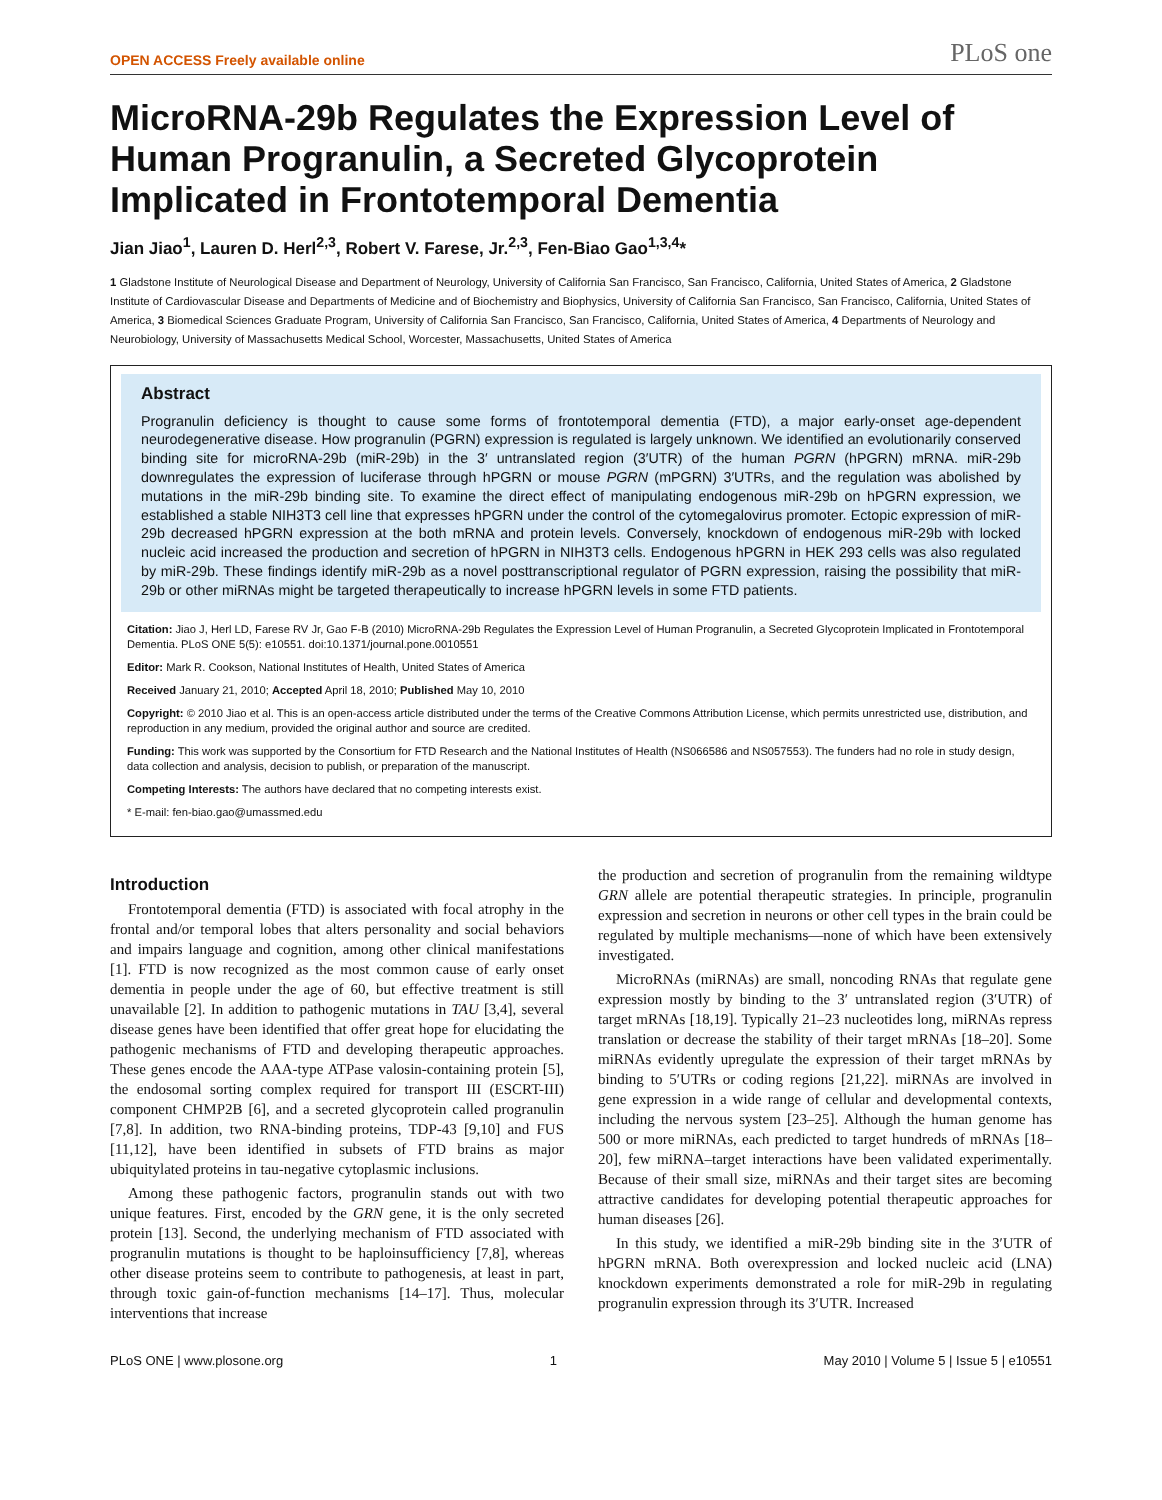OPEN ACCESS Freely available online PLoS one
MicroRNA-29b Regulates the Expression Level of Human Progranulin, a Secreted Glycoprotein Implicated in Frontotemporal Dementia
Jian Jiao<sup>1</sup>, Lauren D. Herl<sup>2,3</sup>, Robert V. Farese, Jr.<sup>2,3</sup>, Fen-Biao Gao<sup>1,3,4</sup>*
1 Gladstone Institute of Neurological Disease and Department of Neurology, University of California San Francisco, San Francisco, California, United States of America, 2 Gladstone Institute of Cardiovascular Disease and Departments of Medicine and of Biochemistry and Biophysics, University of California San Francisco, San Francisco, California, United States of America, 3 Biomedical Sciences Graduate Program, University of California San Francisco, San Francisco, California, United States of America, 4 Departments of Neurology and Neurobiology, University of Massachusetts Medical School, Worcester, Massachusetts, United States of America
Abstract
Progranulin deficiency is thought to cause some forms of frontotemporal dementia (FTD), a major early-onset age-dependent neurodegenerative disease. How progranulin (PGRN) expression is regulated is largely unknown. We identified an evolutionarily conserved binding site for microRNA-29b (miR-29b) in the 3′ untranslated region (3′UTR) of the human PGRN (hPGRN) mRNA. miR-29b downregulates the expression of luciferase through hPGRN or mouse PGRN (mPGRN) 3′UTRs, and the regulation was abolished by mutations in the miR-29b binding site. To examine the direct effect of manipulating endogenous miR-29b on hPGRN expression, we established a stable NIH3T3 cell line that expresses hPGRN under the control of the cytomegalovirus promoter. Ectopic expression of miR-29b decreased hPGRN expression at the both mRNA and protein levels. Conversely, knockdown of endogenous miR-29b with locked nucleic acid increased the production and secretion of hPGRN in NIH3T3 cells. Endogenous hPGRN in HEK 293 cells was also regulated by miR-29b. These findings identify miR-29b as a novel posttranscriptional regulator of PGRN expression, raising the possibility that miR-29b or other miRNAs might be targeted therapeutically to increase hPGRN levels in some FTD patients.
Citation: Jiao J, Herl LD, Farese RV Jr, Gao F-B (2010) MicroRNA-29b Regulates the Expression Level of Human Progranulin, a Secreted Glycoprotein Implicated in Frontotemporal Dementia. PLoS ONE 5(5): e10551. doi:10.1371/journal.pone.0010551
Editor: Mark R. Cookson, National Institutes of Health, United States of America
Received January 21, 2010; Accepted April 18, 2010; Published May 10, 2010
Copyright: © 2010 Jiao et al. This is an open-access article distributed under the terms of the Creative Commons Attribution License, which permits unrestricted use, distribution, and reproduction in any medium, provided the original author and source are credited.
Funding: This work was supported by the Consortium for FTD Research and the National Institutes of Health (NS066586 and NS057553). The funders had no role in study design, data collection and analysis, decision to publish, or preparation of the manuscript.
Competing Interests: The authors have declared that no competing interests exist.
* E-mail: fen-biao.gao@umassmed.edu
Introduction
Frontotemporal dementia (FTD) is associated with focal atrophy in the frontal and/or temporal lobes that alters personality and social behaviors and impairs language and cognition, among other clinical manifestations [1]. FTD is now recognized as the most common cause of early onset dementia in people under the age of 60, but effective treatment is still unavailable [2]. In addition to pathogenic mutations in TAU [3,4], several disease genes have been identified that offer great hope for elucidating the pathogenic mechanisms of FTD and developing therapeutic approaches. These genes encode the AAA-type ATPase valosin-containing protein [5], the endosomal sorting complex required for transport III (ESCRT-III) component CHMP2B [6], and a secreted glycoprotein called progranulin [7,8]. In addition, two RNA-binding proteins, TDP-43 [9,10] and FUS [11,12], have been identified in subsets of FTD brains as major ubiquitylated proteins in tau-negative cytoplasmic inclusions.
Among these pathogenic factors, progranulin stands out with two unique features. First, encoded by the GRN gene, it is the only secreted protein [13]. Second, the underlying mechanism of FTD associated with progranulin mutations is thought to be haploinsufficiency [7,8], whereas other disease proteins seem to contribute to pathogenesis, at least in part, through toxic gain-of-function mechanisms [14–17]. Thus, molecular interventions that increase
the production and secretion of progranulin from the remaining wildtype GRN allele are potential therapeutic strategies. In principle, progranulin expression and secretion in neurons or other cell types in the brain could be regulated by multiple mechanisms—none of which have been extensively investigated.
MicroRNAs (miRNAs) are small, noncoding RNAs that regulate gene expression mostly by binding to the 3′ untranslated region (3′UTR) of target mRNAs [18,19]. Typically 21–23 nucleotides long, miRNAs repress translation or decrease the stability of their target mRNAs [18–20]. Some miRNAs evidently upregulate the expression of their target mRNAs by binding to 5′UTRs or coding regions [21,22]. miRNAs are involved in gene expression in a wide range of cellular and developmental contexts, including the nervous system [23–25]. Although the human genome has 500 or more miRNAs, each predicted to target hundreds of mRNAs [18–20], few miRNA–target interactions have been validated experimentally. Because of their small size, miRNAs and their target sites are becoming attractive candidates for developing potential therapeutic approaches for human diseases [26].
In this study, we identified a miR-29b binding site in the 3′UTR of hPGRN mRNA. Both overexpression and locked nucleic acid (LNA) knockdown experiments demonstrated a role for miR-29b in regulating progranulin expression through its 3′UTR. Increased
PLoS ONE | www.plosone.org 1 May 2010 | Volume 5 | Issue 5 | e10551